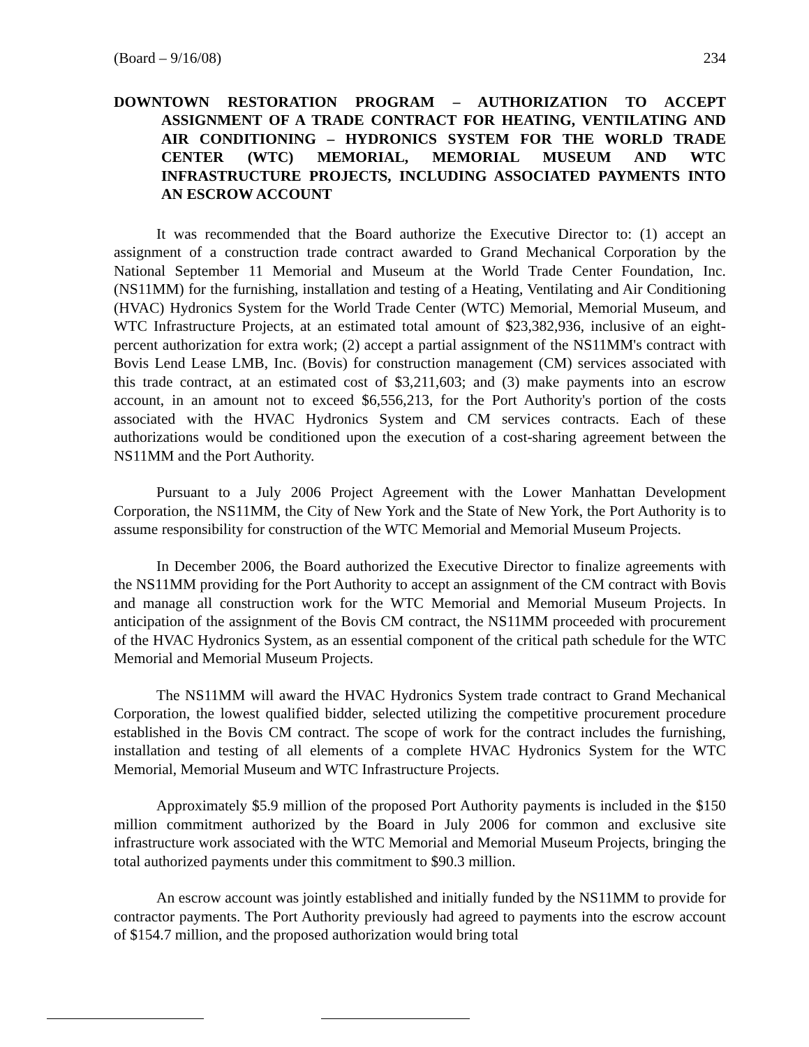(Board – 9/16/08) 234
DOWNTOWN RESTORATION PROGRAM – AUTHORIZATION TO ACCEPT ASSIGNMENT OF A TRADE CONTRACT FOR HEATING, VENTILATING AND AIR CONDITIONING – HYDRONICS SYSTEM FOR THE WORLD TRADE CENTER (WTC) MEMORIAL, MEMORIAL MUSEUM AND WTC INFRASTRUCTURE PROJECTS, INCLUDING ASSOCIATED PAYMENTS INTO AN ESCROW ACCOUNT
It was recommended that the Board authorize the Executive Director to: (1) accept an assignment of a construction trade contract awarded to Grand Mechanical Corporation by the National September 11 Memorial and Museum at the World Trade Center Foundation, Inc. (NS11MM) for the furnishing, installation and testing of a Heating, Ventilating and Air Conditioning (HVAC) Hydronics System for the World Trade Center (WTC) Memorial, Memorial Museum, and WTC Infrastructure Projects, at an estimated total amount of $23,382,936, inclusive of an eight-percent authorization for extra work; (2) accept a partial assignment of the NS11MM's contract with Bovis Lend Lease LMB, Inc. (Bovis) for construction management (CM) services associated with this trade contract, at an estimated cost of $3,211,603; and (3) make payments into an escrow account, in an amount not to exceed $6,556,213, for the Port Authority's portion of the costs associated with the HVAC Hydronics System and CM services contracts. Each of these authorizations would be conditioned upon the execution of a cost-sharing agreement between the NS11MM and the Port Authority.
Pursuant to a July 2006 Project Agreement with the Lower Manhattan Development Corporation, the NS11MM, the City of New York and the State of New York, the Port Authority is to assume responsibility for construction of the WTC Memorial and Memorial Museum Projects.
In December 2006, the Board authorized the Executive Director to finalize agreements with the NS11MM providing for the Port Authority to accept an assignment of the CM contract with Bovis and manage all construction work for the WTC Memorial and Memorial Museum Projects. In anticipation of the assignment of the Bovis CM contract, the NS11MM proceeded with procurement of the HVAC Hydronics System, as an essential component of the critical path schedule for the WTC Memorial and Memorial Museum Projects.
The NS11MM will award the HVAC Hydronics System trade contract to Grand Mechanical Corporation, the lowest qualified bidder, selected utilizing the competitive procurement procedure established in the Bovis CM contract. The scope of work for the contract includes the furnishing, installation and testing of all elements of a complete HVAC Hydronics System for the WTC Memorial, Memorial Museum and WTC Infrastructure Projects.
Approximately $5.9 million of the proposed Port Authority payments is included in the $150 million commitment authorized by the Board in July 2006 for common and exclusive site infrastructure work associated with the WTC Memorial and Memorial Museum Projects, bringing the total authorized payments under this commitment to $90.3 million.
An escrow account was jointly established and initially funded by the NS11MM to provide for contractor payments. The Port Authority previously had agreed to payments into the escrow account of $154.7 million, and the proposed authorization would bring total